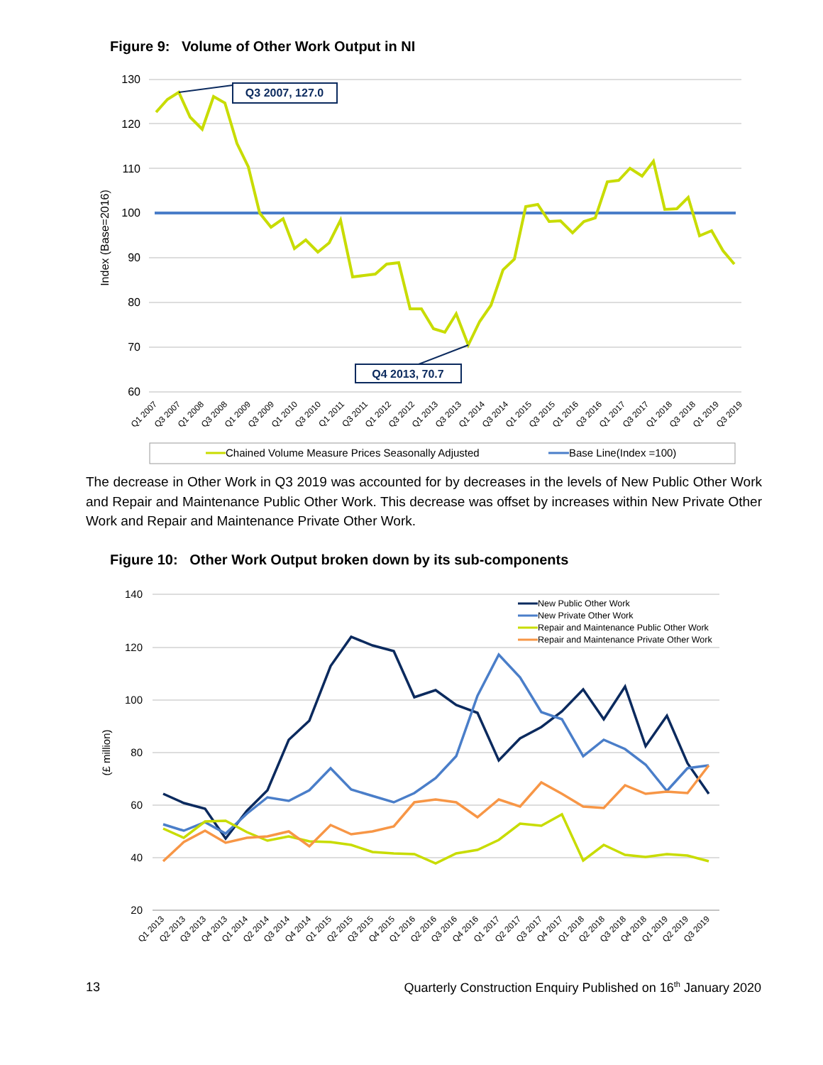Figure 9: Volume of Other Work Output in NI
130
120
110
100
90
80
70
60
Index (Base=2016)
Q3 2007, 127.0
Q4 2013, 70.7
Q1 2007
Q3 2007
Q1 2008
Q3 2008
Q1 2009
Q3 2009
Q1 2010
Q3 2010
Q1 2011
Q3 2011
Q1 2012
Q3 2012
Q1 2013
Q3 2013
Q1 2014
Q3 2014
Q1 2015
Q3 2015
Q1 2016
Q3 2016
Q1 2017
Q3 2017
Q1 2018
Q3 2018
Q1 2019
Q3 2019
Chained Volume Measure Prices Seasonally Adjusted
Base Line(Index =100)
The decrease in Other Work in Q3 2019 was accounted for by decreases in the levels of New Public Other Work and Repair and Maintenance Public Other Work. This decrease was offset by increases within New Private Other Work and Repair and Maintenance Private Other Work.
Figure 10: Other Work Output broken down by its sub-components
140
120
100
80
60
40
20
(£ million)
New Public Other Work
New Private Other Work
Repair and Maintenance Public Other Work
Repair and Maintenance Private Other Work
Q1 2013
Q2 2013
Q3 2013
Q4 2013
Q1 2014
Q2 2014
Q3 2014
Q4 2014
Q1 2015
Q2 2015
Q3 2015
Q4 2015
Q1 2016
Q2 2016
Q3 2016
Q4 2016
Q1 2017
Q2 2017
Q3 2017
Q4 2017
Q1 2018
Q2 2018
Q3 2018
Q4 2018
Q1 2019
Q2 2019
Q3 2019
13 Quarterly Construction Enquiry Published on 16<sup>th</sup> January 2020